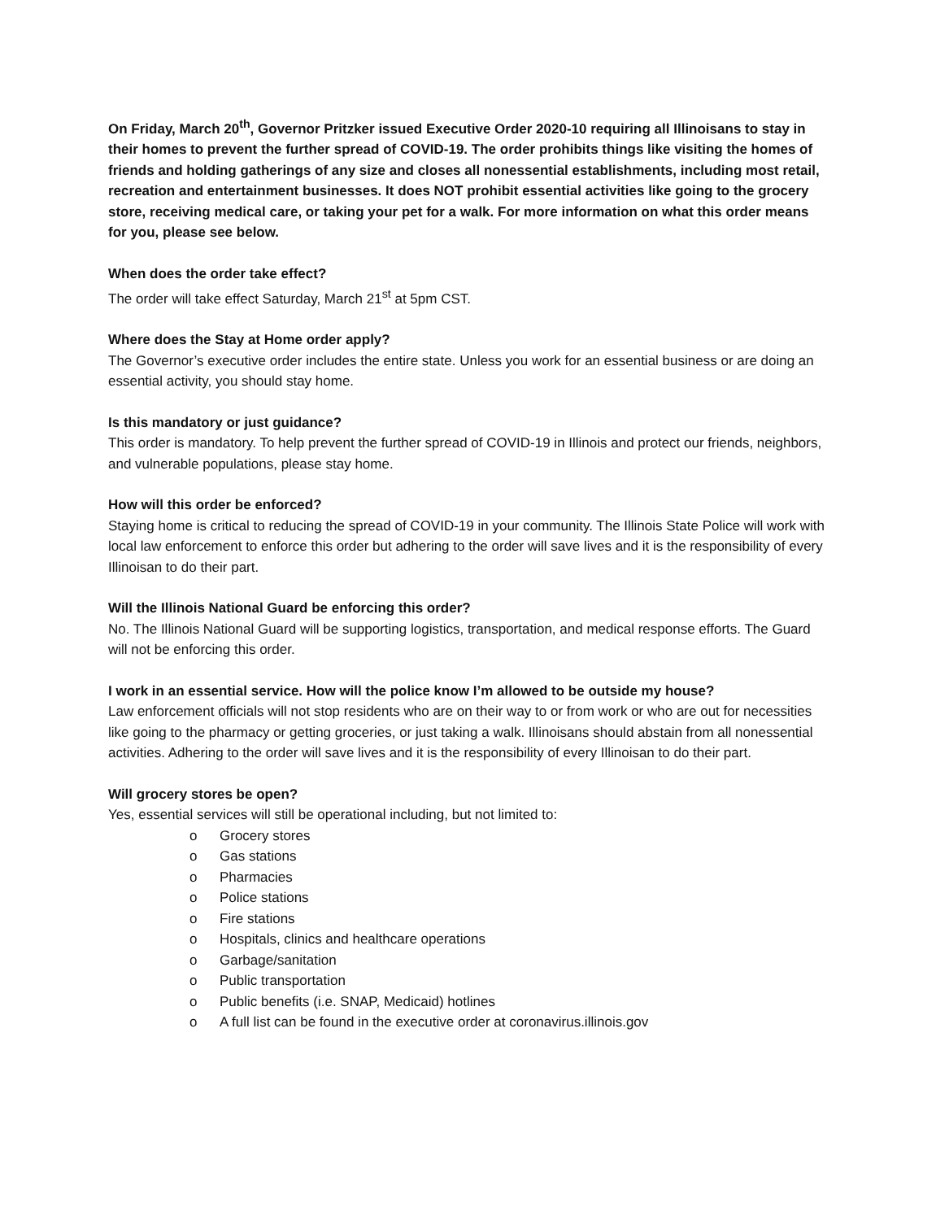On Friday, March 20<sup>th</sup>, Governor Pritzker issued Executive Order 2020-10 requiring all Illinoisans to stay in their homes to prevent the further spread of COVID-19. The order prohibits things like visiting the homes of friends and holding gatherings of any size and closes all nonessential establishments, including most retail, recreation and entertainment businesses. It does NOT prohibit essential activities like going to the grocery store, receiving medical care, or taking your pet for a walk. For more information on what this order means for you, please see below.
When does the order take effect?
The order will take effect Saturday, March 21<sup>st</sup> at 5pm CST.
Where does the Stay at Home order apply?
The Governor’s executive order includes the entire state. Unless you work for an essential business or are doing an essential activity, you should stay home.
Is this mandatory or just guidance?
This order is mandatory. To help prevent the further spread of COVID-19 in Illinois and protect our friends, neighbors, and vulnerable populations, please stay home.
How will this order be enforced?
Staying home is critical to reducing the spread of COVID-19 in your community. The Illinois State Police will work with local law enforcement to enforce this order but adhering to the order will save lives and it is the responsibility of every Illinoisan to do their part.
Will the Illinois National Guard be enforcing this order?
No. The Illinois National Guard will be supporting logistics, transportation, and medical response efforts. The Guard will not be enforcing this order.
I work in an essential service. How will the police know I’m allowed to be outside my house?
Law enforcement officials will not stop residents who are on their way to or from work or who are out for necessities like going to the pharmacy or getting groceries, or just taking a walk. Illinoisans should abstain from all nonessential activities. Adhering to the order will save lives and it is the responsibility of every Illinoisan to do their part.
Will grocery stores be open?
Yes, essential services will still be operational including, but not limited to:
o Grocery stores
o Gas stations
o Pharmacies
o Police stations
o Fire stations
o Hospitals, clinics and healthcare operations
o Garbage/sanitation
o Public transportation
o Public benefits (i.e. SNAP, Medicaid) hotlines
o A full list can be found in the executive order at coronavirus.illinois.gov